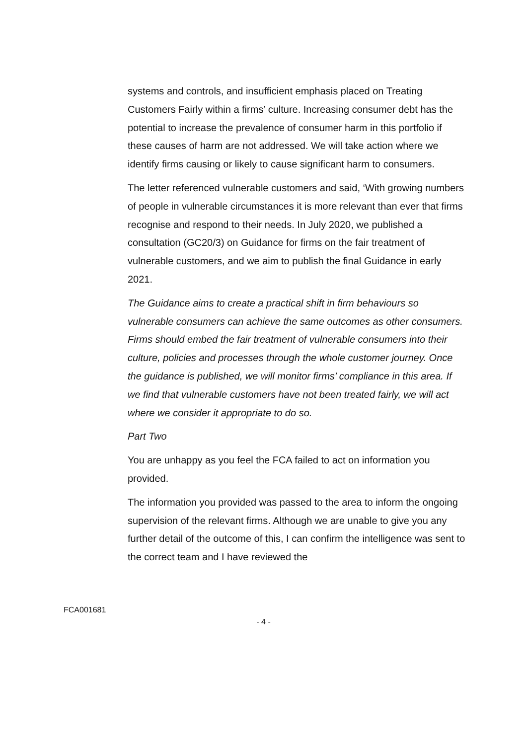systems and controls, and insufficient emphasis placed on Treating Customers Fairly within a firms’ culture. Increasing consumer debt has the potential to increase the prevalence of consumer harm in this portfolio if these causes of harm are not addressed. We will take action where we identify firms causing or likely to cause significant harm to consumers.
The letter referenced vulnerable customers and said, ‘With growing numbers of people in vulnerable circumstances it is more relevant than ever that firms recognise and respond to their needs. In July 2020, we published a consultation (GC20/3) on Guidance for firms on the fair treatment of vulnerable customers, and we aim to publish the final Guidance in early 2021.
The Guidance aims to create a practical shift in firm behaviours so vulnerable consumers can achieve the same outcomes as other consumers. Firms should embed the fair treatment of vulnerable consumers into their culture, policies and processes through the whole customer journey. Once the guidance is published, we will monitor firms’ compliance in this area. If we find that vulnerable customers have not been treated fairly, we will act where we consider it appropriate to do so.
Part Two
You are unhappy as you feel the FCA failed to act on information you provided.
The information you provided was passed to the area to inform the ongoing supervision of the relevant firms. Although we are unable to give you any further detail of the outcome of this, I can confirm the intelligence was sent to the correct team and I have reviewed the
FCA001681
- 4 -